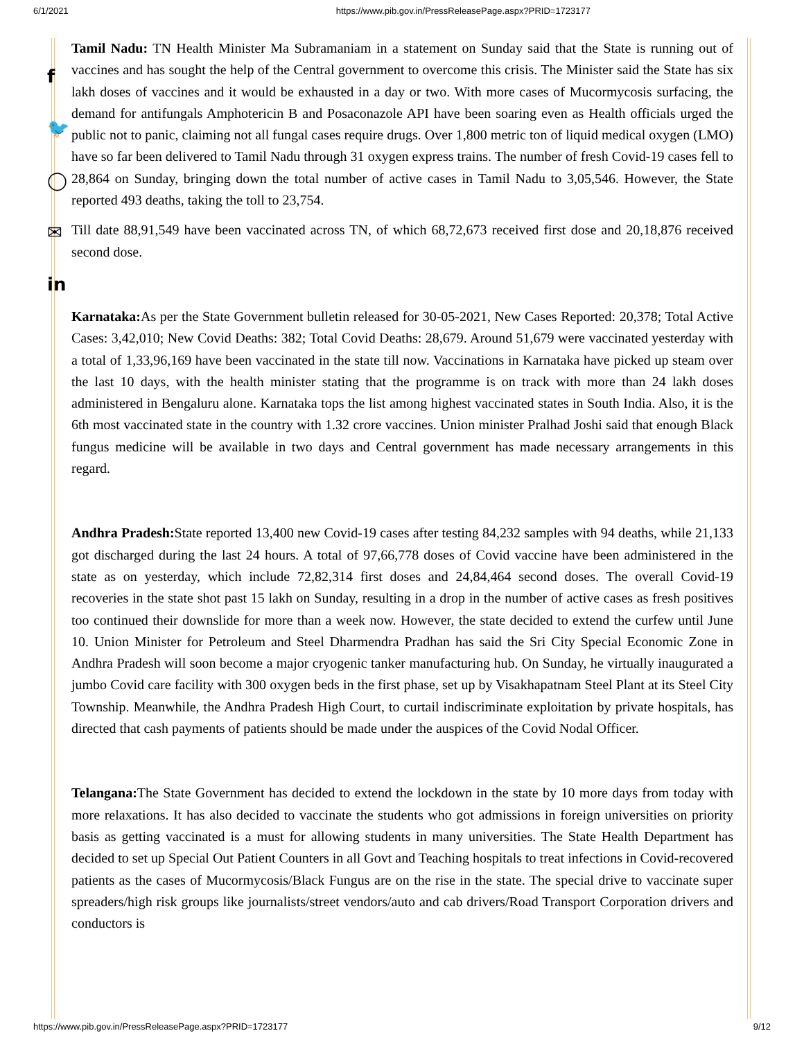6/1/2021 https://www.pib.gov.in/PressReleasePage.aspx?PRID=1723177
f
🐦
◯
✉
in
Tamil Nadu: TN Health Minister Ma Subramaniam in a statement on Sunday said that the State is running out of vaccines and has sought the help of the Central government to overcome this crisis. The Minister said the State has six lakh doses of vaccines and it would be exhausted in a day or two. With more cases of Mucormycosis surfacing, the demand for antifungals Amphotericin B and Posaconazole API have been soaring even as Health officials urged the public not to panic, claiming not all fungal cases require drugs. Over 1,800 metric ton of liquid medical oxygen (LMO) have so far been delivered to Tamil Nadu through 31 oxygen express trains. The number of fresh Covid-19 cases fell to 28,864 on Sunday, bringing down the total number of active cases in Tamil Nadu to 3,05,546. However, the State reported 493 deaths, taking the toll to 23,754.
Till date 88,91,549 have been vaccinated across TN, of which 68,72,673 received first dose and 20,18,876 received second dose.
Karnataka: As per the State Government bulletin released for 30-05-2021, New Cases Reported: 20,378; Total Active Cases: 3,42,010; New Covid Deaths: 382; Total Covid Deaths: 28,679. Around 51,679 were vaccinated yesterday with a total of 1,33,96,169 have been vaccinated in the state till now. Vaccinations in Karnataka have picked up steam over the last 10 days, with the health minister stating that the programme is on track with more than 24 lakh doses administered in Bengaluru alone. Karnataka tops the list among highest vaccinated states in South India. Also, it is the 6th most vaccinated state in the country with 1.32 crore vaccines. Union minister Pralhad Joshi said that enough Black fungus medicine will be available in two days and Central government has made necessary arrangements in this regard.
Andhra Pradesh: State reported 13,400 new Covid-19 cases after testing 84,232 samples with 94 deaths, while 21,133 got discharged during the last 24 hours. A total of 97,66,778 doses of Covid vaccine have been administered in the state as on yesterday, which include 72,82,314 first doses and 24,84,464 second doses. The overall Covid-19 recoveries in the state shot past 15 lakh on Sunday, resulting in a drop in the number of active cases as fresh positives too continued their downslide for more than a week now. However, the state decided to extend the curfew until June 10. Union Minister for Petroleum and Steel Dharmendra Pradhan has said the Sri City Special Economic Zone in Andhra Pradesh will soon become a major cryogenic tanker manufacturing hub. On Sunday, he virtually inaugurated a jumbo Covid care facility with 300 oxygen beds in the first phase, set up by Visakhapatnam Steel Plant at its Steel City Township. Meanwhile, the Andhra Pradesh High Court, to curtail indiscriminate exploitation by private hospitals, has directed that cash payments of patients should be made under the auspices of the Covid Nodal Officer.
Telangana: The State Government has decided to extend the lockdown in the state by 10 more days from today with more relaxations. It has also decided to vaccinate the students who got admissions in foreign universities on priority basis as getting vaccinated is a must for allowing students in many universities. The State Health Department has decided to set up Special Out Patient Counters in all Govt and Teaching hospitals to treat infections in Covid-recovered patients as the cases of Mucormycosis/Black Fungus are on the rise in the state. The special drive to vaccinate super spreaders/high risk groups like journalists/street vendors/auto and cab drivers/Road Transport Corporation drivers and conductors is
https://www.pib.gov.in/PressReleasePage.aspx?PRID=1723177 9/12